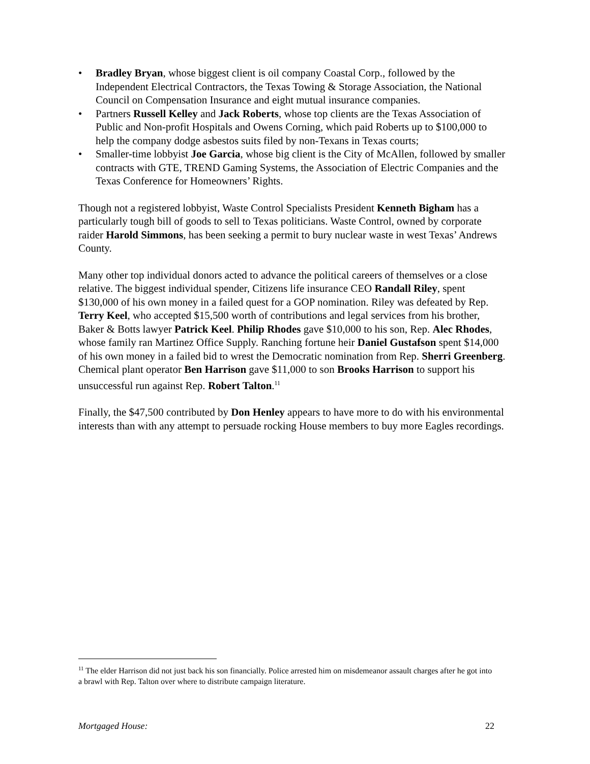• Bradley Bryan, whose biggest client is oil company Coastal Corp., followed by the Independent Electrical Contractors, the Texas Towing & Storage Association, the National Council on Compensation Insurance and eight mutual insurance companies.
• Partners Russell Kelley and Jack Roberts, whose top clients are the Texas Association of Public and Non-profit Hospitals and Owens Corning, which paid Roberts up to $100,000 to help the company dodge asbestos suits filed by non-Texans in Texas courts;
• Smaller-time lobbyist Joe Garcia, whose big client is the City of McAllen, followed by smaller contracts with GTE, TREND Gaming Systems, the Association of Electric Companies and the Texas Conference for Homeowners’ Rights.
Though not a registered lobbyist, Waste Control Specialists President Kenneth Bigham has a particularly tough bill of goods to sell to Texas politicians. Waste Control, owned by corporate raider Harold Simmons, has been seeking a permit to bury nuclear waste in west Texas’ Andrews County.
Many other top individual donors acted to advance the political careers of themselves or a close relative. The biggest individual spender, Citizens life insurance CEO Randall Riley, spent $130,000 of his own money in a failed quest for a GOP nomination. Riley was defeated by Rep. Terry Keel, who accepted $15,500 worth of contributions and legal services from his brother, Baker & Botts lawyer Patrick Keel. Philip Rhodes gave $10,000 to his son, Rep. Alec Rhodes, whose family ran Martinez Office Supply. Ranching fortune heir Daniel Gustafson spent $14,000 of his own money in a failed bid to wrest the Democratic nomination from Rep. Sherri Greenberg. Chemical plant operator Ben Harrison gave $11,000 to son Brooks Harrison to support his unsuccessful run against Rep. Robert Talton.<sup>11</sup>
Finally, the $47,500 contributed by Don Henley appears to have more to do with his environmental interests than with any attempt to persuade rocking House members to buy more Eagles recordings.
<sup>11</sup> The elder Harrison did not just back his son financially. Police arrested him on misdemeanor assault charges after he got into a brawl with Rep. Talton over where to distribute campaign literature.
Mortgaged House: 22